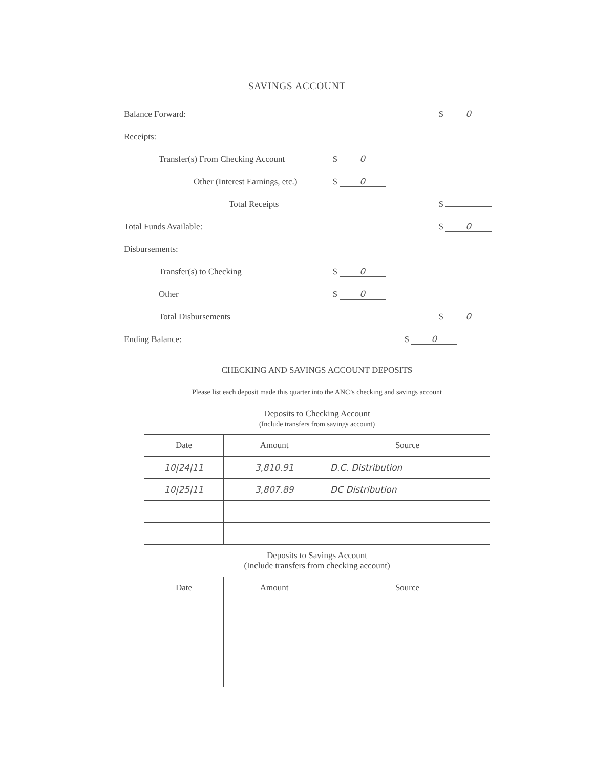SAVINGS ACCOUNT
Balance Forward: $ 0
Receipts:
Transfer(s) From Checking Account $ 0
Other (Interest Earnings, etc.) $ 0
Total Receipts $
Total Funds Available: $ 0
Disbursements:
Transfer(s) to Checking $ 0
Other $ 0
Total Disbursements $ 0
Ending Balance: $ 0
| CHECKING AND SAVINGS ACCOUNT DEPOSITS | | |
| --- | --- | --- |
| Please list each deposit made this quarter into the ANC’s checking and savings account | | |
| Deposits to Checking Account (Include transfers from savings account) | | |
| Date | Amount | Source |
| 10/24/11 | 3,810.91 | D.C. Distribution |
| 10/25/11 | 3,807.89 | DC Distribution |
| Deposits to Savings Account (Include transfers from checking account) | | |
| Date | Amount | Source |